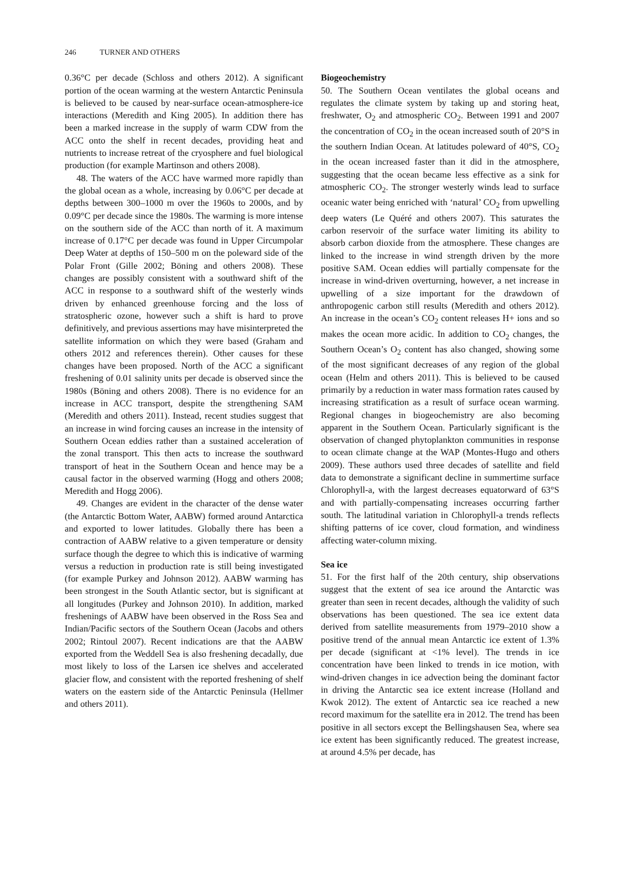246 TURNER AND OTHERS
0.36°C per decade (Schloss and others 2012). A significant portion of the ocean warming at the western Antarctic Peninsula is believed to be caused by near-surface ocean-atmosphere-ice interactions (Meredith and King 2005). In addition there has been a marked increase in the supply of warm CDW from the ACC onto the shelf in recent decades, providing heat and nutrients to increase retreat of the cryosphere and fuel biological production (for example Martinson and others 2008).
48. The waters of the ACC have warmed more rapidly than the global ocean as a whole, increasing by 0.06°C per decade at depths between 300–1000 m over the 1960s to 2000s, and by 0.09°C per decade since the 1980s. The warming is more intense on the southern side of the ACC than north of it. A maximum increase of 0.17°C per decade was found in Upper Circumpolar Deep Water at depths of 150–500 m on the poleward side of the Polar Front (Gille 2002; Böning and others 2008). These changes are possibly consistent with a southward shift of the ACC in response to a southward shift of the westerly winds driven by enhanced greenhouse forcing and the loss of stratospheric ozone, however such a shift is hard to prove definitively, and previous assertions may have misinterpreted the satellite information on which they were based (Graham and others 2012 and references therein). Other causes for these changes have been proposed. North of the ACC a significant freshening of 0.01 salinity units per decade is observed since the 1980s (Böning and others 2008). There is no evidence for an increase in ACC transport, despite the strengthening SAM (Meredith and others 2011). Instead, recent studies suggest that an increase in wind forcing causes an increase in the intensity of Southern Ocean eddies rather than a sustained acceleration of the zonal transport. This then acts to increase the southward transport of heat in the Southern Ocean and hence may be a causal factor in the observed warming (Hogg and others 2008; Meredith and Hogg 2006).
49. Changes are evident in the character of the dense water (the Antarctic Bottom Water, AABW) formed around Antarctica and exported to lower latitudes. Globally there has been a contraction of AABW relative to a given temperature or density surface though the degree to which this is indicative of warming versus a reduction in production rate is still being investigated (for example Purkey and Johnson 2012). AABW warming has been strongest in the South Atlantic sector, but is significant at all longitudes (Purkey and Johnson 2010). In addition, marked freshenings of AABW have been observed in the Ross Sea and Indian/Pacific sectors of the Southern Ocean (Jacobs and others 2002; Rintoul 2007). Recent indications are that the AABW exported from the Weddell Sea is also freshening decadally, due most likely to loss of the Larsen ice shelves and accelerated glacier flow, and consistent with the reported freshening of shelf waters on the eastern side of the Antarctic Peninsula (Hellmer and others 2011).
Biogeochemistry
50. The Southern Ocean ventilates the global oceans and regulates the climate system by taking up and storing heat, freshwater, O<sub>2</sub> and atmospheric CO<sub>2</sub>. Between 1991 and 2007 the concentration of CO<sub>2</sub> in the ocean increased south of 20°S in the southern Indian Ocean. At latitudes poleward of 40°S, CO<sub>2</sub> in the ocean increased faster than it did in the atmosphere, suggesting that the ocean became less effective as a sink for atmospheric CO<sub>2</sub>. The stronger westerly winds lead to surface oceanic water being enriched with ‘natural’ CO<sub>2</sub> from upwelling deep waters (Le Quéré and others 2007). This saturates the carbon reservoir of the surface water limiting its ability to absorb carbon dioxide from the atmosphere. These changes are linked to the increase in wind strength driven by the more positive SAM. Ocean eddies will partially compensate for the increase in wind-driven overturning, however, a net increase in upwelling of a size important for the drawdown of anthropogenic carbon still results (Meredith and others 2012). An increase in the ocean’s CO<sub>2</sub> content releases H+ ions and so makes the ocean more acidic. In addition to CO<sub>2</sub> changes, the Southern Ocean’s O<sub>2</sub> content has also changed, showing some of the most significant decreases of any region of the global ocean (Helm and others 2011). This is believed to be caused primarily by a reduction in water mass formation rates caused by increasing stratification as a result of surface ocean warming. Regional changes in biogeochemistry are also becoming apparent in the Southern Ocean. Particularly significant is the observation of changed phytoplankton communities in response to ocean climate change at the WAP (Montes-Hugo and others 2009). These authors used three decades of satellite and field data to demonstrate a significant decline in summertime surface Chlorophyll-a, with the largest decreases equatorward of 63°S and with partially-compensating increases occurring farther south. The latitudinal variation in Chlorophyll-a trends reflects shifting patterns of ice cover, cloud formation, and windiness affecting water-column mixing.
Sea ice
51. For the first half of the 20th century, ship observations suggest that the extent of sea ice around the Antarctic was greater than seen in recent decades, although the validity of such observations has been questioned. The sea ice extent data derived from satellite measurements from 1979–2010 show a positive trend of the annual mean Antarctic ice extent of 1.3% per decade (significant at <1% level). The trends in ice concentration have been linked to trends in ice motion, with wind-driven changes in ice advection being the dominant factor in driving the Antarctic sea ice extent increase (Holland and Kwok 2012). The extent of Antarctic sea ice reached a new record maximum for the satellite era in 2012. The trend has been positive in all sectors except the Bellingshausen Sea, where sea ice extent has been significantly reduced. The greatest increase, at around 4.5% per decade, has